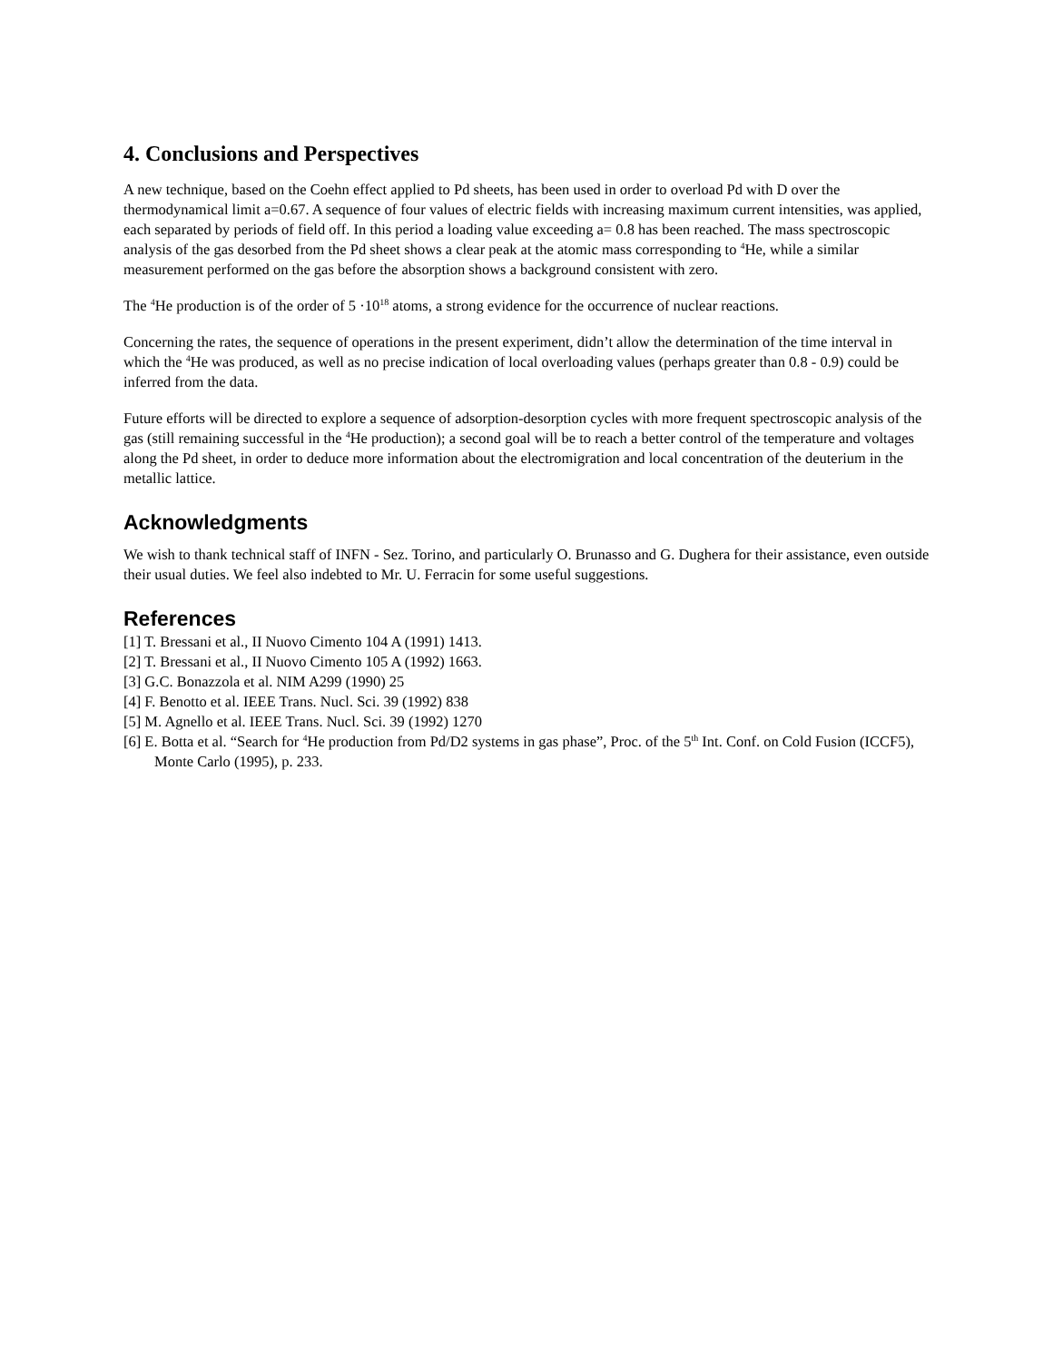4. Conclusions and Perspectives
A new technique, based on the Coehn effect applied to Pd sheets, has been used in order to overload Pd with D over the thermodynamical limit a=0.67. A sequence of four values of electric fields with increasing maximum current intensities, was applied, each separated by periods of field off. In this period a loading value exceeding a= 0.8 has been reached. The mass spectroscopic analysis of the gas desorbed from the Pd sheet shows a clear peak at the atomic mass corresponding to <sup>4</sup>He, while a similar measurement performed on the gas before the absorption shows a background consistent with zero.
The <sup>4</sup>He production is of the order of 5 ·10<sup>18</sup> atoms, a strong evidence for the occurrence of nuclear reactions.
Concerning the rates, the sequence of operations in the present experiment, didn’t allow the determination of the time interval in which the <sup>4</sup>He was produced, as well as no precise indication of local overloading values (perhaps greater than 0.8 - 0.9) could be inferred from the data.
Future efforts will be directed to explore a sequence of adsorption-desorption cycles with more frequent spectroscopic analysis of the gas (still remaining successful in the <sup>4</sup>He production); a second goal will be to reach a better control of the temperature and voltages along the Pd sheet, in order to deduce more information about the electromigration and local concentration of the deuterium in the metallic lattice.
Acknowledgments
We wish to thank technical staff of INFN - Sez. Torino, and particularly O. Brunasso and G. Dughera for their assistance, even outside their usual duties. We feel also indebted to Mr. U. Ferracin for some useful suggestions.
References
[1] T. Bressani et al., II Nuovo Cimento 104 A (1991) 1413.
[2] T. Bressani et al., II Nuovo Cimento 105 A (1992) 1663.
[3] G.C. Bonazzola et al. NIM A299 (1990) 25
[4] F. Benotto et al. IEEE Trans. Nucl. Sci. 39 (1992) 838
[5] M. Agnello et al. IEEE Trans. Nucl. Sci. 39 (1992) 1270
[6] E. Botta et al. “Search for <sup>4</sup>He production from Pd/D2 systems in gas phase”, Proc. of the 5<sup>th</sup> Int. Conf. on Cold Fusion (ICCF5), Monte Carlo (1995), p. 233.